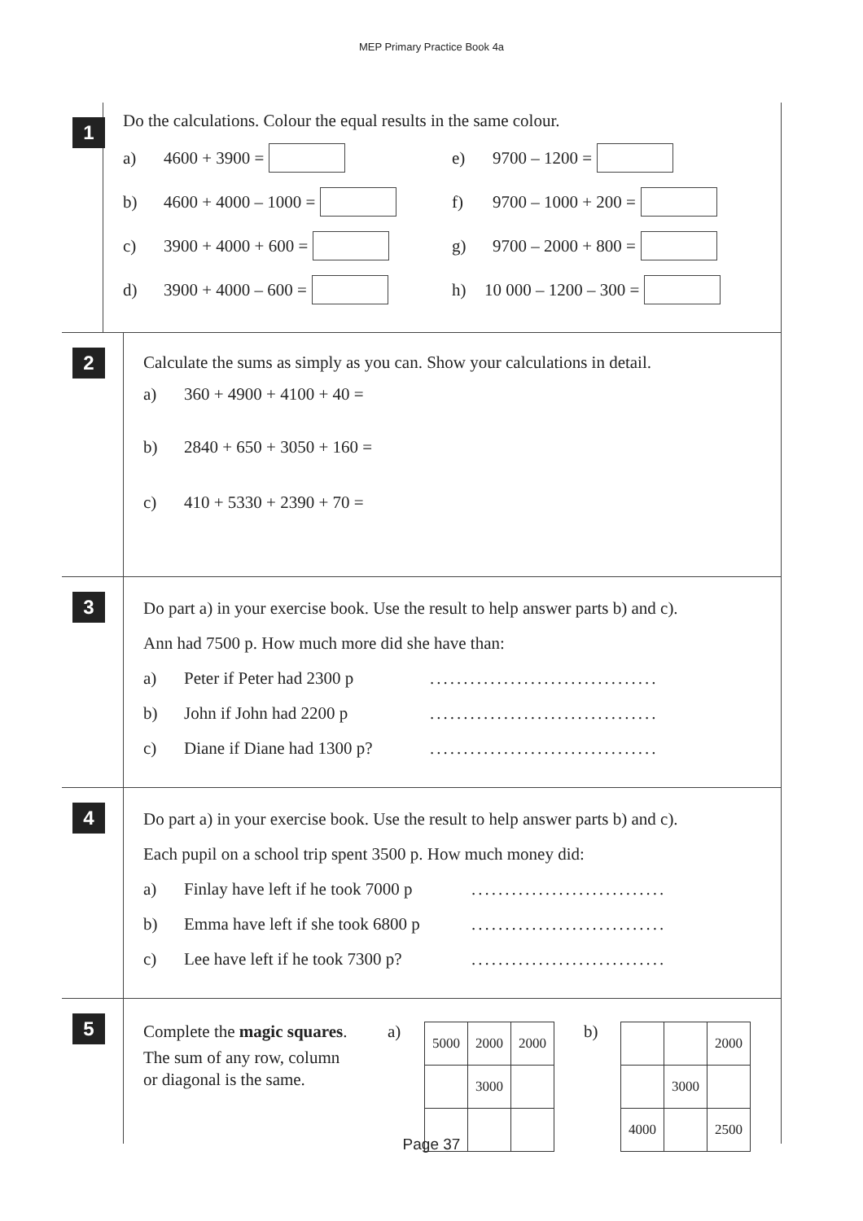MEP Primary Practice Book 4a
1
Do the calculations. Colour the equal results in the same colour.
a) 4600 + 3900 = e) 9700 – 1200 =
b) 4600 + 4000 – 1000 = f) 9700 – 1000 + 200 =
c) 3900 + 4000 + 600 = g) 9700 – 2000 + 800 =
d) 3900 + 4000 – 600 = h) 10 000 – 1200 – 300 =
2
Calculate the sums as simply as you can. Show your calculations in detail.
a) 360 + 4900 + 4100 + 40 =
b) 2840 + 650 + 3050 + 160 =
c) 410 + 5330 + 2390 + 70 =
3
Do part a) in your exercise book. Use the result to help answer parts b) and c).
Ann had 7500 p. How much more did she have than:
a) Peter if Peter had 2300 p..................................
b) John if John had 2200 p..................................
c) Diane if Diane had 1300 p?..................................
4
Do part a) in your exercise book. Use the result to help answer parts b) and c).
Each pupil on a school trip spent 3500 p. How much money did:
a) Finlay have left if he took 7000 p.............................
b) Emma have left if she took 6800 p.............................
c) Lee have left if he took 7300 p?.............................
5
Complete the magic squares.
The sum of any row, column
or diagonal is the same.
a)
| 5000 | 2000 | 2000 |
| | 3000 | |
b)
| | | 2000 |
| | 3000 | |
| 4000 | | 2500 |
Page 37